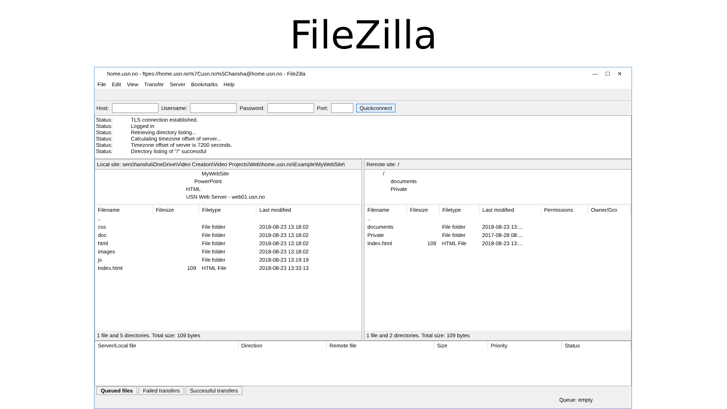FileZilla
home.usn.no - ftpes://home.usn.no%7Cusn.no%5Chansha@home.usn.no - FileZilla — ☐ ✕
File Edit View Transfer Server Bookmarks Help
Host: Username: Password: Port: Quickconnect
Status: TLS connection established.
Status: Logged in
Status: Retrieving directory listing...
Status: Calculating timezone offset of server...
Status: Timezone offset of server is 7200 seconds.
Status: Directory listing of "/" successful
Local site: sers\hansha\OneDrive\Video Creation\Video Projects\Web\home.usn.no\Example\MyWebSite\
MyWebSite
PowerPoint
HTML
USN Web Server - web01.usn.no
| Filename | Filesize | Filetype | Last modified |
| --- | --- | --- | --- |
| .. | | | |
| css | | File folder | 2018-08-23 13:18:02 |
| doc | | File folder | 2018-08-23 13:18:02 |
| html | | File folder | 2018-08-23 13:18:02 |
| images | | File folder | 2018-08-23 13:18:02 |
| js | | File folder | 2018-08-23 13:19:19 |
| Index.html | 109 | HTML File | 2018-08-23 13:33:13 |
1 file and 5 directories. Total size: 109 bytes
Remote site: /
/
documents
Private
| Filename | Filesize | Filetype | Last modified | Permissions | Owner/Gro |
| --- | --- | --- | --- | --- | --- |
| .. | | | | | |
| documents | | File folder | 2018-08-23 13:... | | |
| Private | | File folder | 2017-08-28 08:... | | |
| Index.html | 109 | HTML File | 2018-08-23 13:... | | |
1 file and 2 directories. Total size: 109 bytes
| Server/Local file | Direction | Remote file | Size | Priority | Status |
| --- | --- | --- | --- | --- | --- |
Queued files Failed transfers Successful transfers
Queue: empty